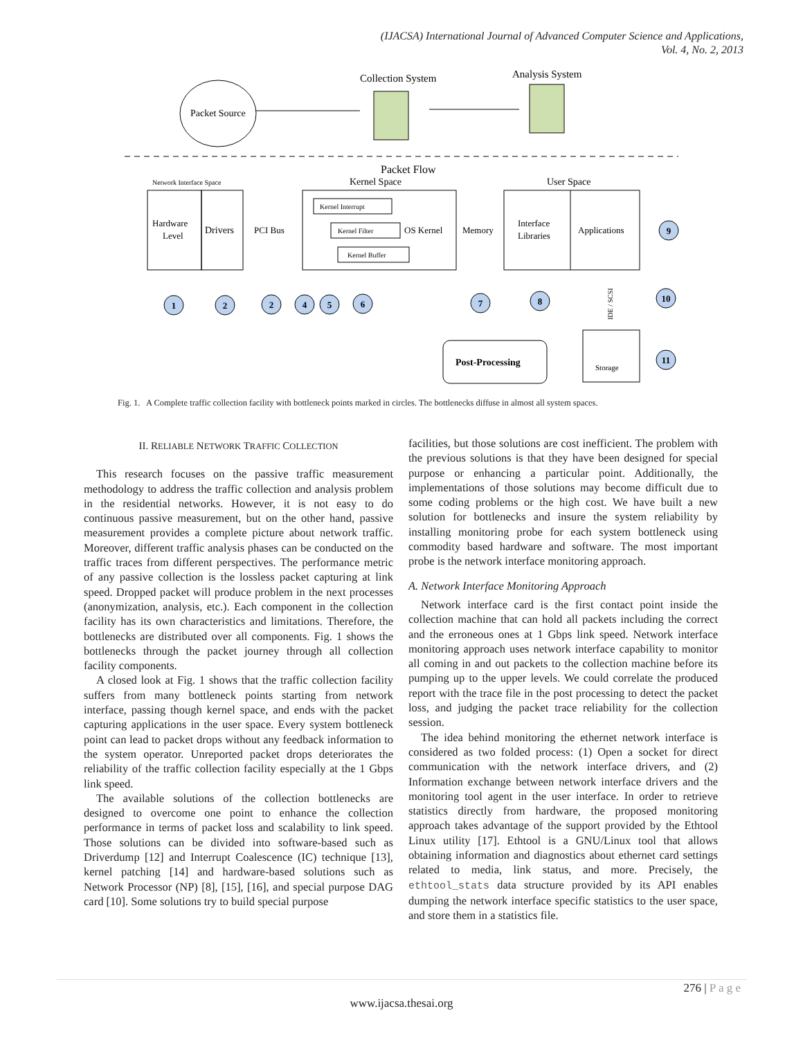(IJACSA) International Journal of Advanced Computer Science and Applications,
Vol. 4, No. 2, 2013
Packet Source
Collection System
Analysis System
Packet Flow
Network Interface Space
Kernel Space
User Space
Hardware
Level
Drivers
PCI Bus
Kernel Interrupt
Kernel Filter
OS Kernel
Kernel Buffer
Memory
Interface
Libraries
Applications
IDE / SCSI
Post-Processing
Storage
1
2
2
4
5
6
7
8
9
10
11
Fig. 1. A Complete traffic collection facility with bottleneck points marked in circles. The bottlenecks diffuse in almost all system spaces.
II. RELIABLE NETWORK TRAFFIC COLLECTION
This research focuses on the passive traffic measurement methodology to address the traffic collection and analysis problem in the residential networks. However, it is not easy to do continuous passive measurement, but on the other hand, passive measurement provides a complete picture about network traffic. Moreover, different traffic analysis phases can be conducted on the traffic traces from different perspectives. The performance metric of any passive collection is the lossless packet capturing at link speed. Dropped packet will produce problem in the next processes (anonymization, analysis, etc.). Each component in the collection facility has its own characteristics and limitations. Therefore, the bottlenecks are distributed over all components. Fig. 1 shows the bottlenecks through the packet journey through all collection facility components.
A closed look at Fig. 1 shows that the traffic collection facility suffers from many bottleneck points starting from network interface, passing though kernel space, and ends with the packet capturing applications in the user space. Every system bottleneck point can lead to packet drops without any feedback information to the system operator. Unreported packet drops deteriorates the reliability of the traffic collection facility especially at the 1 Gbps link speed.
The available solutions of the collection bottlenecks are designed to overcome one point to enhance the collection performance in terms of packet loss and scalability to link speed. Those solutions can be divided into software-based such as Driverdump [12] and Interrupt Coalescence (IC) technique [13], kernel patching [14] and hardware-based solutions such as Network Processor (NP) [8], [15], [16], and special purpose DAG card [10]. Some solutions try to build special purpose
facilities, but those solutions are cost inefficient. The problem with the previous solutions is that they have been designed for special purpose or enhancing a particular point. Additionally, the implementations of those solutions may become difficult due to some coding problems or the high cost. We have built a new solution for bottlenecks and insure the system reliability by installing monitoring probe for each system bottleneck using commodity based hardware and software. The most important probe is the network interface monitoring approach.
A. Network Interface Monitoring Approach
Network interface card is the first contact point inside the collection machine that can hold all packets including the correct and the erroneous ones at 1 Gbps link speed. Network interface monitoring approach uses network interface capability to monitor all coming in and out packets to the collection machine before its pumping up to the upper levels. We could correlate the produced report with the trace file in the post processing to detect the packet loss, and judging the packet trace reliability for the collection session.
The idea behind monitoring the ethernet network interface is considered as two folded process: (1) Open a socket for direct communication with the network interface drivers, and (2) Information exchange between network interface drivers and the monitoring tool agent in the user interface. In order to retrieve statistics directly from hardware, the proposed monitoring approach takes advantage of the support provided by the Ethtool Linux utility [17]. Ethtool is a GNU/Linux tool that allows obtaining information and diagnostics about ethernet card settings related to media, link status, and more. Precisely, the ethtool_stats data structure provided by its API enables dumping the network interface specific statistics to the user space, and store them in a statistics file.
276 | P a g e
www.ijacsa.thesai.org